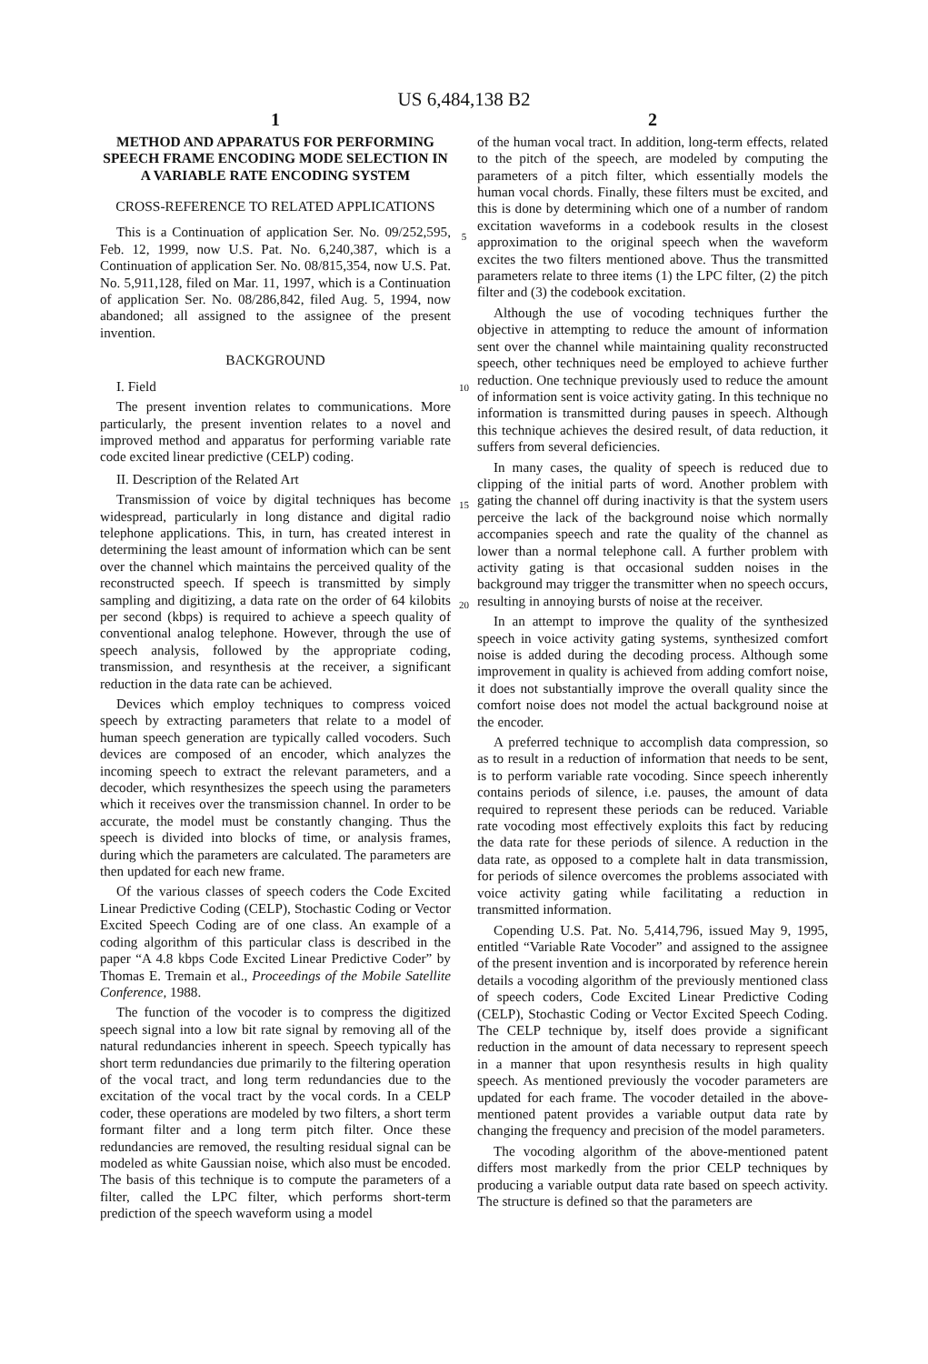US 6,484,138 B2
1
METHOD AND APPARATUS FOR PERFORMING SPEECH FRAME ENCODING MODE SELECTION IN A VARIABLE RATE ENCODING SYSTEM
CROSS-REFERENCE TO RELATED APPLICATIONS
This is a Continuation of application Ser. No. 09/252,595, Feb. 12, 1999, now U.S. Pat. No. 6,240,387, which is a Continuation of application Ser. No. 08/815,354, now U.S. Pat. No. 5,911,128, filed on Mar. 11, 1997, which is a Continuation of application Ser. No. 08/286,842, filed Aug. 5, 1994, now abandoned; all assigned to the assignee of the present invention.
BACKGROUND
I. Field
The present invention relates to communications. More particularly, the present invention relates to a novel and improved method and apparatus for performing variable rate code excited linear predictive (CELP) coding.
II. Description of the Related Art
Transmission of voice by digital techniques has become widespread, particularly in long distance and digital radio telephone applications. This, in turn, has created interest in determining the least amount of information which can be sent over the channel which maintains the perceived quality of the reconstructed speech. If speech is transmitted by simply sampling and digitizing, a data rate on the order of 64 kilobits per second (kbps) is required to achieve a speech quality of conventional analog telephone. However, through the use of speech analysis, followed by the appropriate coding, transmission, and resynthesis at the receiver, a significant reduction in the data rate can be achieved.
Devices which employ techniques to compress voiced speech by extracting parameters that relate to a model of human speech generation are typically called vocoders. Such devices are composed of an encoder, which analyzes the incoming speech to extract the relevant parameters, and a decoder, which resynthesizes the speech using the parameters which it receives over the transmission channel. In order to be accurate, the model must be constantly changing. Thus the speech is divided into blocks of time, or analysis frames, during which the parameters are calculated. The parameters are then updated for each new frame.
Of the various classes of speech coders the Code Excited Linear Predictive Coding (CELP), Stochastic Coding or Vector Excited Speech Coding are of one class. An example of a coding algorithm of this particular class is described in the paper “A 4.8 kbps Code Excited Linear Predictive Coder” by Thomas E. Tremain et al., Proceedings of the Mobile Satellite Conference, 1988.
The function of the vocoder is to compress the digitized speech signal into a low bit rate signal by removing all of the natural redundancies inherent in speech. Speech typically has short term redundancies due primarily to the filtering operation of the vocal tract, and long term redundancies due to the excitation of the vocal tract by the vocal cords. In a CELP coder, these operations are modeled by two filters, a short term formant filter and a long term pitch filter. Once these redundancies are removed, the resulting residual signal can be modeled as white Gaussian noise, which also must be encoded. The basis of this technique is to compute the parameters of a filter, called the LPC filter, which performs short-term prediction of the speech waveform using a model
5
10
15
20
2
of the human vocal tract. In addition, long-term effects, related to the pitch of the speech, are modeled by computing the parameters of a pitch filter, which essentially models the human vocal chords. Finally, these filters must be excited, and this is done by determining which one of a number of random excitation waveforms in a codebook results in the closest approximation to the original speech when the waveform excites the two filters mentioned above. Thus the transmitted parameters relate to three items (1) the LPC filter, (2) the pitch filter and (3) the codebook excitation.
Although the use of vocoding techniques further the objective in attempting to reduce the amount of information sent over the channel while maintaining quality reconstructed speech, other techniques need be employed to achieve further reduction. One technique previously used to reduce the amount of information sent is voice activity gating. In this technique no information is transmitted during pauses in speech. Although this technique achieves the desired result, of data reduction, it suffers from several deficiencies.
In many cases, the quality of speech is reduced due to clipping of the initial parts of word. Another problem with gating the channel off during inactivity is that the system users perceive the lack of the background noise which normally accompanies speech and rate the quality of the channel as lower than a normal telephone call. A further problem with activity gating is that occasional sudden noises in the background may trigger the transmitter when no speech occurs, resulting in annoying bursts of noise at the receiver.
In an attempt to improve the quality of the synthesized speech in voice activity gating systems, synthesized comfort noise is added during the decoding process. Although some improvement in quality is achieved from adding comfort noise, it does not substantially improve the overall quality since the comfort noise does not model the actual background noise at the encoder.
A preferred technique to accomplish data compression, so as to result in a reduction of information that needs to be sent, is to perform variable rate vocoding. Since speech inherently contains periods of silence, i.e. pauses, the amount of data required to represent these periods can be reduced. Variable rate vocoding most effectively exploits this fact by reducing the data rate for these periods of silence. A reduction in the data rate, as opposed to a complete halt in data transmission, for periods of silence overcomes the problems associated with voice activity gating while facilitating a reduction in transmitted information.
Copending U.S. Pat. No. 5,414,796, issued May 9, 1995, entitled “Variable Rate Vocoder” and assigned to the assignee of the present invention and is incorporated by reference herein details a vocoding algorithm of the previously mentioned class of speech coders, Code Excited Linear Predictive Coding (CELP), Stochastic Coding or Vector Excited Speech Coding. The CELP technique by, itself does provide a significant reduction in the amount of data necessary to represent speech in a manner that upon resynthesis results in high quality speech. As mentioned previously the vocoder parameters are updated for each frame. The vocoder detailed in the above-mentioned patent provides a variable output data rate by changing the frequency and precision of the model parameters.
The vocoding algorithm of the above-mentioned patent differs most markedly from the prior CELP techniques by producing a variable output data rate based on speech activity. The structure is defined so that the parameters are